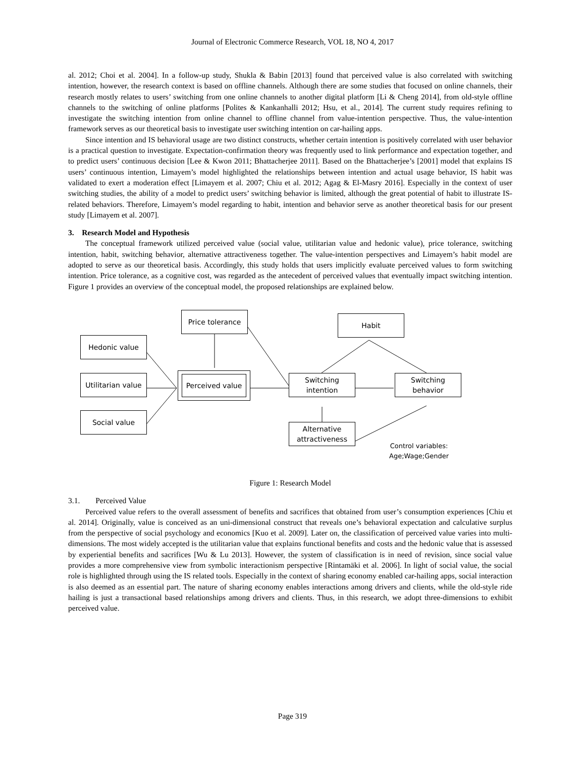Journal of Electronic Commerce Research, VOL 18, NO 4, 2017
al. 2012; Choi et al. 2004]. In a follow-up study, Shukla & Babin [2013] found that perceived value is also correlated with switching intention, however, the research context is based on offline channels. Although there are some studies that focused on online channels, their research mostly relates to users’ switching from one online channels to another digital platform [Li & Cheng 2014], from old-style offline channels to the switching of online platforms [Polites & Kankanhalli 2012; Hsu, et al., 2014]. The current study requires refining to investigate the switching intention from online channel to offline channel from value-intention perspective. Thus, the value-intention framework serves as our theoretical basis to investigate user switching intention on car-hailing apps.
Since intention and IS behavioral usage are two distinct constructs, whether certain intention is positively correlated with user behavior is a practical question to investigate. Expectation-confirmation theory was frequently used to link performance and expectation together, and to predict users’ continuous decision [Lee & Kwon 2011; Bhattacherjee 2011]. Based on the Bhattacherjee’s [2001] model that explains IS users’ continuous intention, Limayem’s model highlighted the relationships between intention and actual usage behavior, IS habit was validated to exert a moderation effect [Limayem et al. 2007; Chiu et al. 2012; Agag & El-Masry 2016]. Especially in the context of user switching studies, the ability of a model to predict users’ switching behavior is limited, although the great potential of habit to illustrate IS-related behaviors. Therefore, Limayem’s model regarding to habit, intention and behavior serve as another theoretical basis for our present study [Limayem et al. 2007].
3. Research Model and Hypothesis
The conceptual framework utilized perceived value (social value, utilitarian value and hedonic value), price tolerance, switching intention, habit, switching behavior, alternative attractiveness together. The value-intention perspectives and Limayem’s habit model are adopted to serve as our theoretical basis. Accordingly, this study holds that users implicitly evaluate perceived values to form switching intention. Price tolerance, as a cognitive cost, was regarded as the antecedent of perceived values that eventually impact switching intention. Figure 1 provides an overview of the conceptual model, the proposed relationships are explained below.
Price tolerance Habit
Hedonic value
Utilitarian value
Perceived value
Switching
intention
Switching
behavior
Social value
Alternative
attractiveness
Control variables:
Age;Wage;Gender
Figure 1: Research Model
3.1. Perceived Value
Perceived value refers to the overall assessment of benefits and sacrifices that obtained from user’s consumption experiences [Chiu et al. 2014]. Originally, value is conceived as an uni-dimensional construct that reveals one’s behavioral expectation and calculative surplus from the perspective of social psychology and economics [Kuo et al. 2009]. Later on, the classification of perceived value varies into multi-dimensions. The most widely accepted is the utilitarian value that explains functional benefits and costs and the hedonic value that is assessed by experiential benefits and sacrifices [Wu & Lu 2013]. However, the system of classification is in need of revision, since social value provides a more comprehensive view from symbolic interactionism perspective [Rintamäki et al. 2006]. In light of social value, the social role is highlighted through using the IS related tools. Especially in the context of sharing economy enabled car-hailing apps, social interaction is also deemed as an essential part. The nature of sharing economy enables interactions among drivers and clients, while the old-style ride hailing is just a transactional based relationships among drivers and clients. Thus, in this research, we adopt three-dimensions to exhibit perceived value.
Page 319